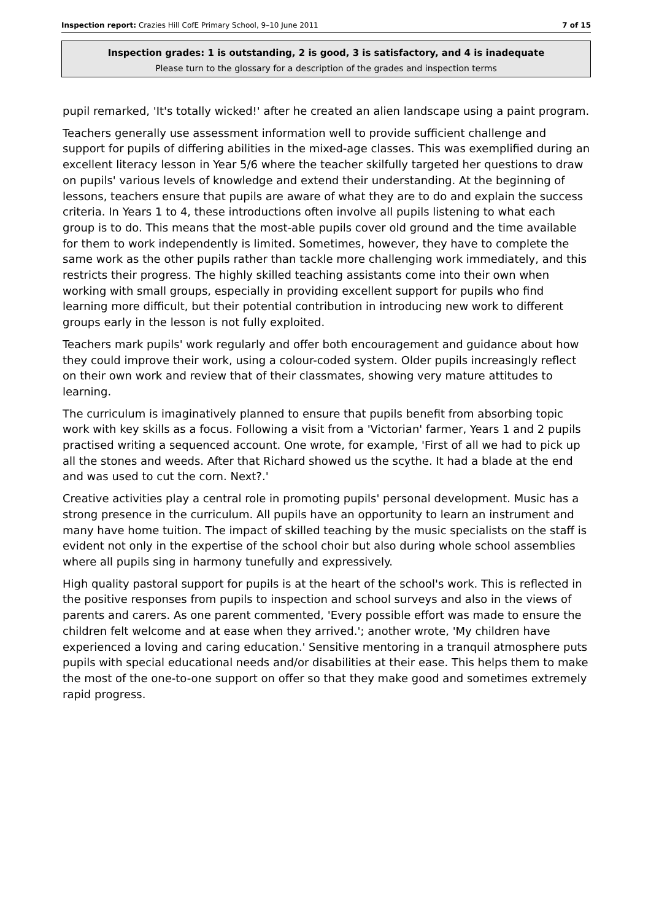Inspection report: Crazies Hill CofE Primary School, 9–10 June 2011 7 of 15
Inspection grades: 1 is outstanding, 2 is good, 3 is satisfactory, and 4 is inadequate
Please turn to the glossary for a description of the grades and inspection terms
pupil remarked, 'It's totally wicked!' after he created an alien landscape using a paint program.
Teachers generally use assessment information well to provide sufficient challenge and support for pupils of differing abilities in the mixed-age classes. This was exemplified during an excellent literacy lesson in Year 5/6 where the teacher skilfully targeted her questions to draw on pupils' various levels of knowledge and extend their understanding. At the beginning of lessons, teachers ensure that pupils are aware of what they are to do and explain the success criteria. In Years 1 to 4, these introductions often involve all pupils listening to what each group is to do. This means that the most-able pupils cover old ground and the time available for them to work independently is limited. Sometimes, however, they have to complete the same work as the other pupils rather than tackle more challenging work immediately, and this restricts their progress. The highly skilled teaching assistants come into their own when working with small groups, especially in providing excellent support for pupils who find learning more difficult, but their potential contribution in introducing new work to different groups early in the lesson is not fully exploited.
Teachers mark pupils' work regularly and offer both encouragement and guidance about how they could improve their work, using a colour-coded system. Older pupils increasingly reflect on their own work and review that of their classmates, showing very mature attitudes to learning.
The curriculum is imaginatively planned to ensure that pupils benefit from absorbing topic work with key skills as a focus. Following a visit from a 'Victorian' farmer, Years 1 and 2 pupils practised writing a sequenced account. One wrote, for example, 'First of all we had to pick up all the stones and weeds. After that Richard showed us the scythe. It had a blade at the end and was used to cut the corn. Next?.'
Creative activities play a central role in promoting pupils' personal development. Music has a strong presence in the curriculum. All pupils have an opportunity to learn an instrument and many have home tuition. The impact of skilled teaching by the music specialists on the staff is evident not only in the expertise of the school choir but also during whole school assemblies where all pupils sing in harmony tunefully and expressively.
High quality pastoral support for pupils is at the heart of the school's work. This is reflected in the positive responses from pupils to inspection and school surveys and also in the views of parents and carers. As one parent commented, 'Every possible effort was made to ensure the children felt welcome and at ease when they arrived.'; another wrote, 'My children have experienced a loving and caring education.' Sensitive mentoring in a tranquil atmosphere puts pupils with special educational needs and/or disabilities at their ease. This helps them to make the most of the one-to-one support on offer so that they make good and sometimes extremely rapid progress.